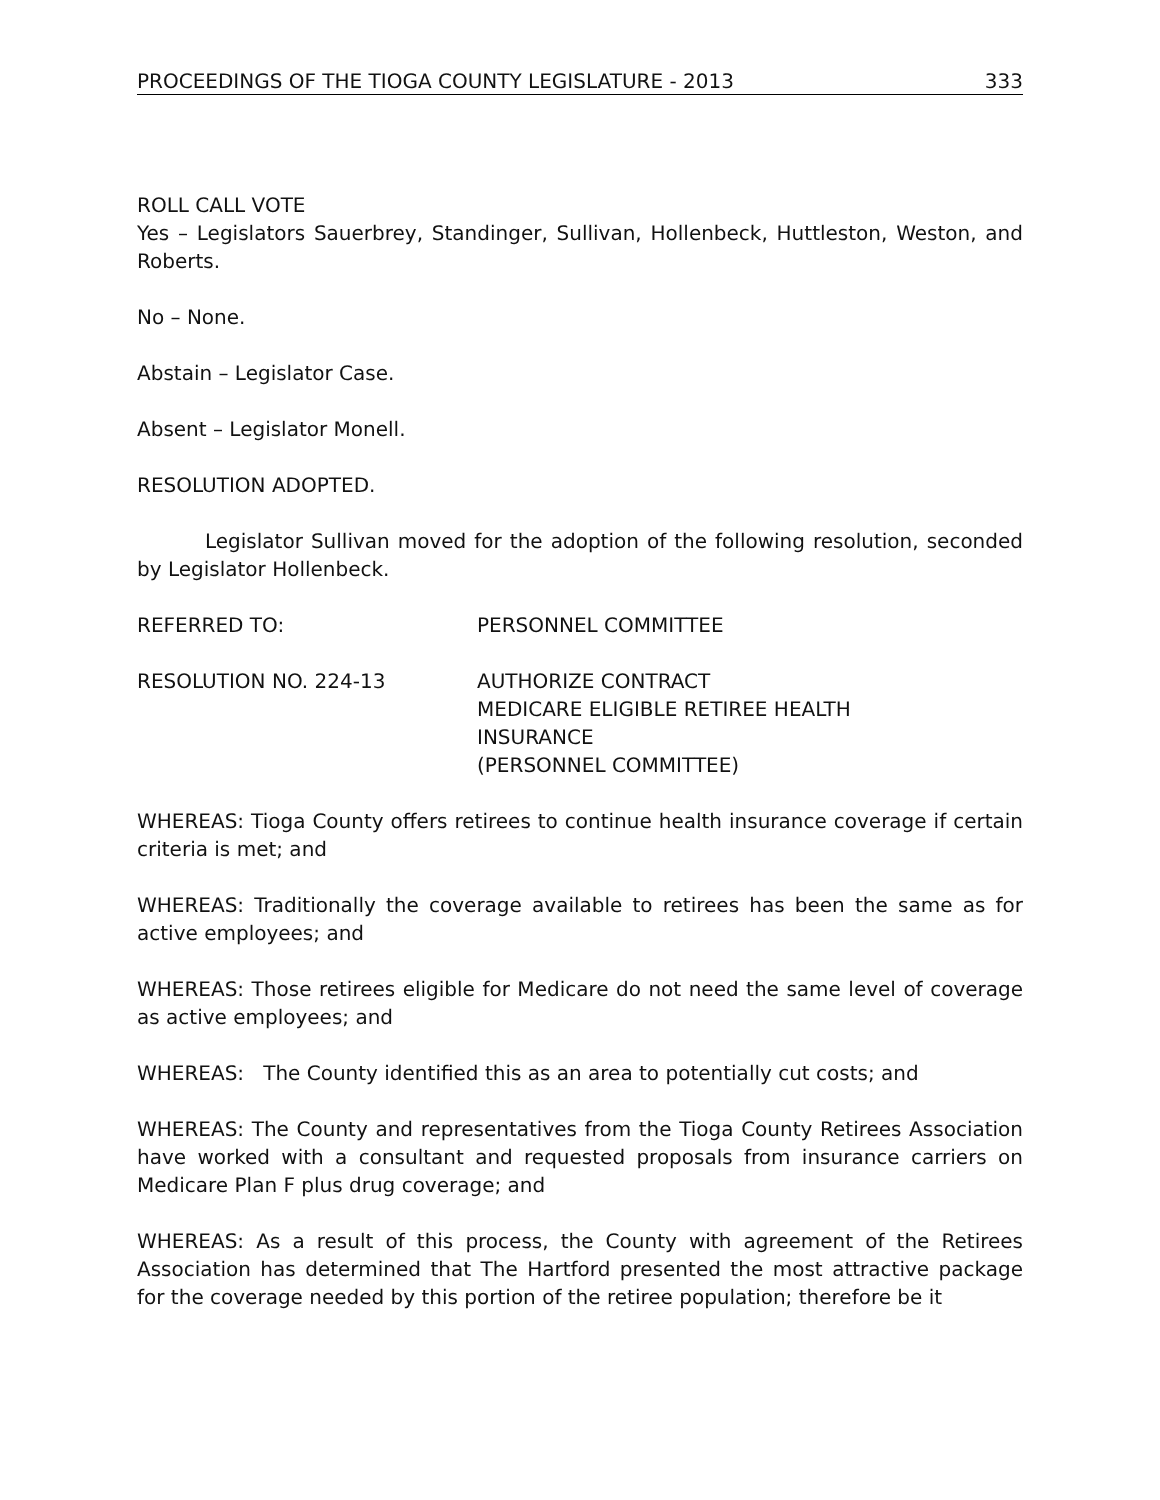PROCEEDINGS OF THE TIOGA COUNTY LEGISLATURE - 2013 333
ROLL CALL VOTE
Yes – Legislators Sauerbrey, Standinger, Sullivan, Hollenbeck, Huttleston, Weston, and Roberts.
No – None.
Abstain – Legislator Case.
Absent – Legislator Monell.
RESOLUTION ADOPTED.
Legislator Sullivan moved for the adoption of the following resolution, seconded by Legislator Hollenbeck.
REFERRED TO: PERSONNEL COMMITTEE
RESOLUTION NO. 224-13 AUTHORIZE CONTRACT
MEDICARE ELIGIBLE RETIREE HEALTH
INSURANCE
(PERSONNEL COMMITTEE)
WHEREAS: Tioga County offers retirees to continue health insurance coverage if certain criteria is met; and
WHEREAS: Traditionally the coverage available to retirees has been the same as for active employees; and
WHEREAS: Those retirees eligible for Medicare do not need the same level of coverage as active employees; and
WHEREAS: The County identified this as an area to potentially cut costs; and
WHEREAS: The County and representatives from the Tioga County Retirees Association have worked with a consultant and requested proposals from insurance carriers on Medicare Plan F plus drug coverage; and
WHEREAS: As a result of this process, the County with agreement of the Retirees Association has determined that The Hartford presented the most attractive package for the coverage needed by this portion of the retiree population; therefore be it